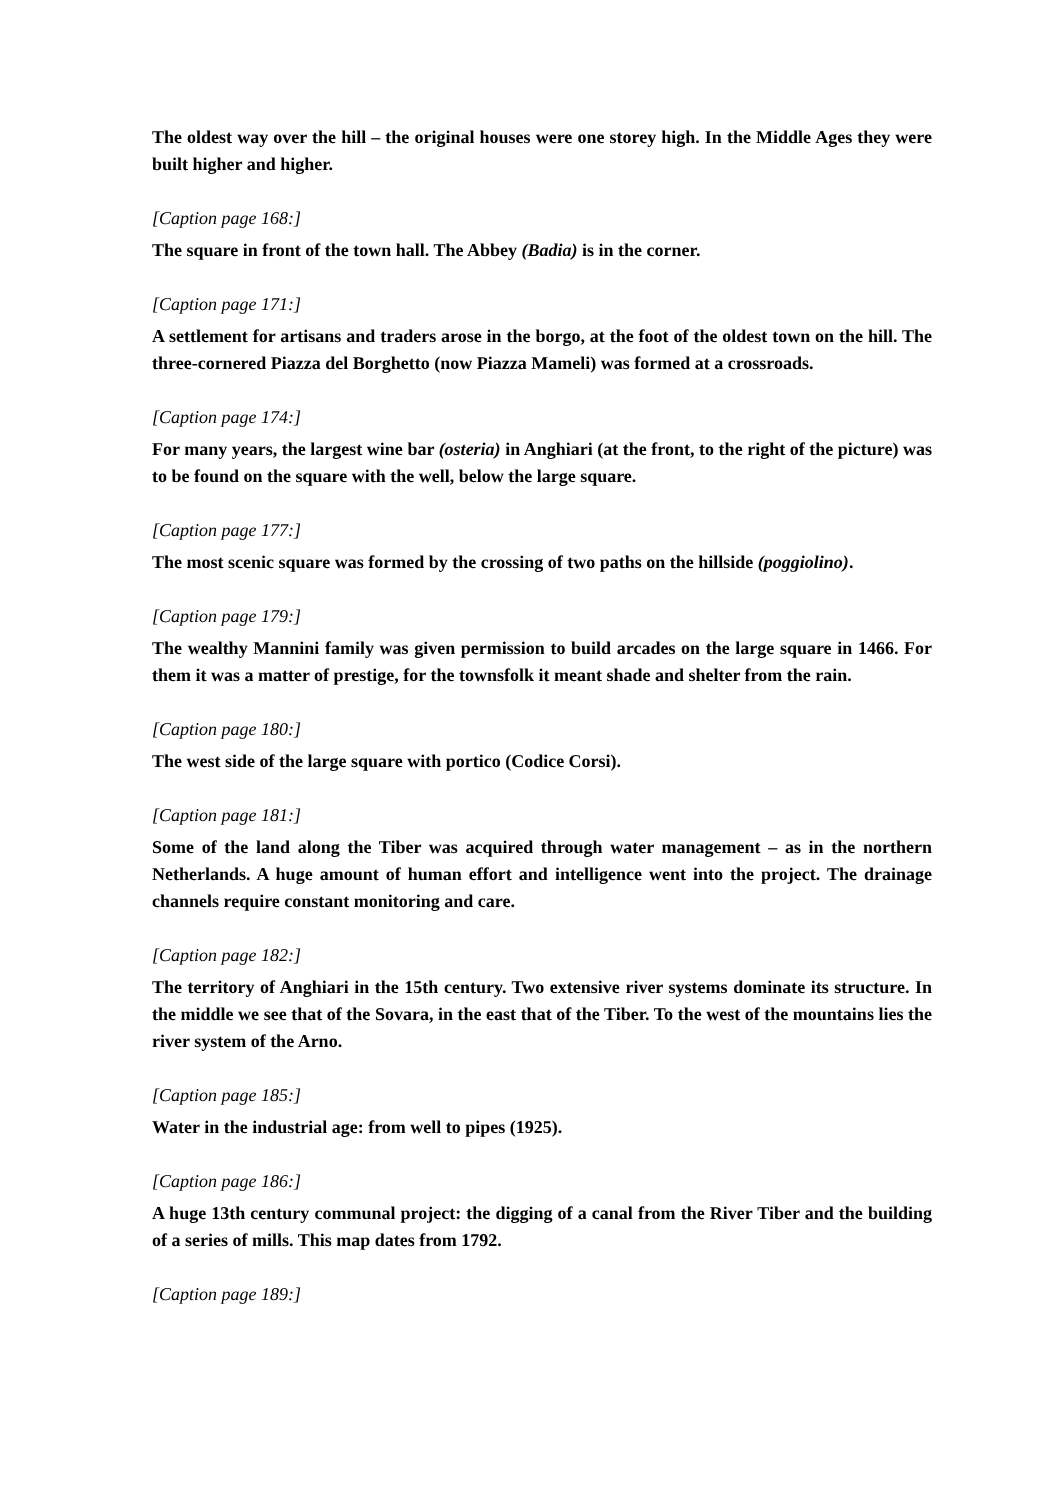The oldest way over the hill – the original houses were one storey high. In the Middle Ages they were built higher and higher.
[Caption page 168:]
The square in front of the town hall. The Abbey (Badia) is in the corner.
[Caption page 171:]
A settlement for artisans and traders arose in the borgo, at the foot of the oldest town on the hill. The three-cornered Piazza del Borghetto (now Piazza Mameli) was formed at a crossroads.
[Caption page 174:]
For many years, the largest wine bar (osteria) in Anghiari (at the front, to the right of the picture) was to be found on the square with the well, below the large square.
[Caption page 177:]
The most scenic square was formed by the crossing of two paths on the hillside (poggiolino).
[Caption page 179:]
The wealthy Mannini family was given permission to build arcades on the large square in 1466. For them it was a matter of prestige, for the townsfolk it meant shade and shelter from the rain.
[Caption page 180:]
The west side of the large square with portico (Codice Corsi).
[Caption page 181:]
Some of the land along the Tiber was acquired through water management – as in the northern Netherlands. A huge amount of human effort and intelligence went into the project. The drainage channels require constant monitoring and care.
[Caption page 182:]
The territory of Anghiari in the 15th century. Two extensive river systems dominate its structure. In the middle we see that of the Sovara, in the east that of the Tiber. To the west of the mountains lies the river system of the Arno.
[Caption page 185:]
Water in the industrial age: from well to pipes (1925).
[Caption page 186:]
A huge 13th century communal project: the digging of a canal from the River Tiber and the building of a series of mills. This map dates from 1792.
[Caption page 189:]